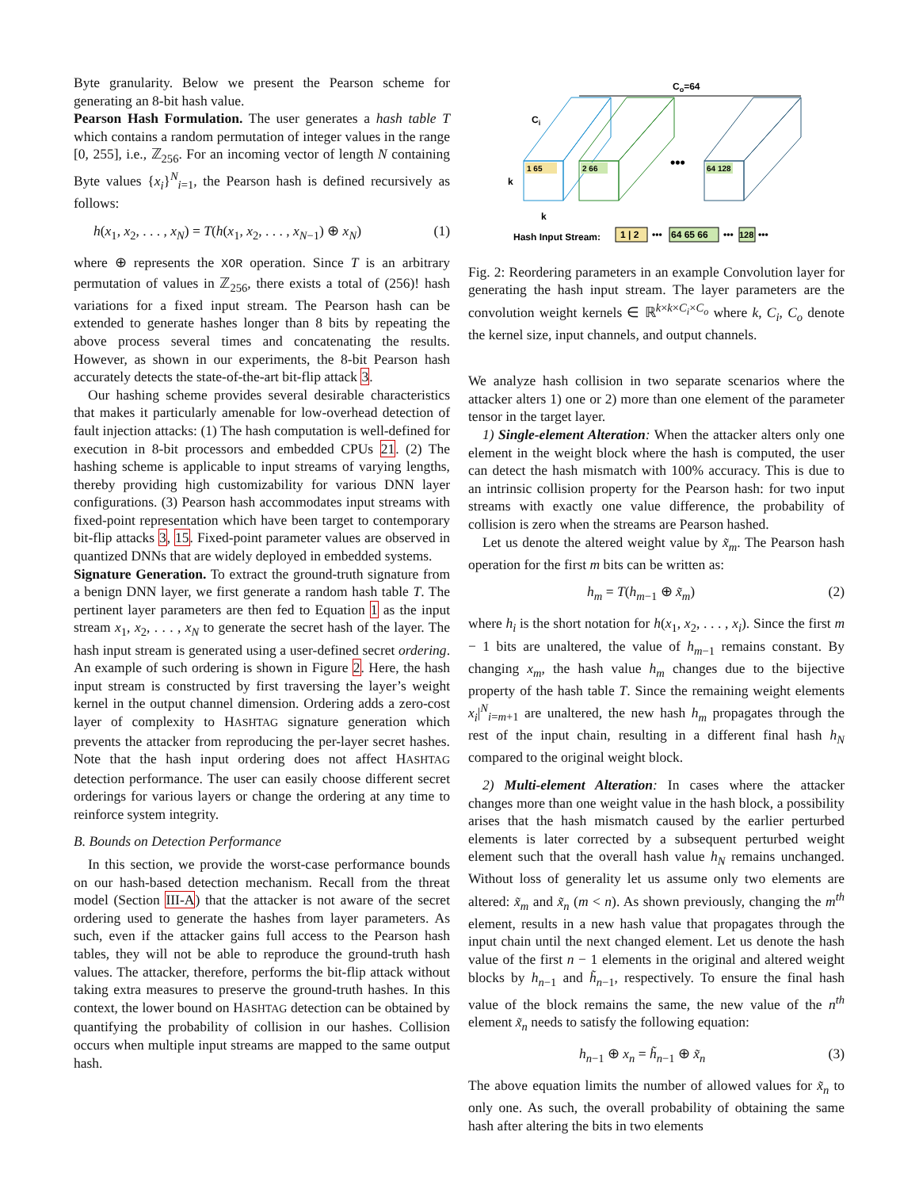Byte granularity. Below we present the Pearson scheme for generating an 8-bit hash value.
Pearson Hash Formulation. The user generates a hash table T which contains a random permutation of integer values in the range [0, 255], i.e., ℤ<sub>256</sub>. For an incoming vector of length N containing Byte values {x<sub>i</sub>}<sup>N</sup><sub>i=1</sub>, the Pearson hash is defined recursively as follows:
h(x<sub>1</sub>, x<sub>2</sub>, . . . , x<sub>N</sub>) = T(h(x<sub>1</sub>, x<sub>2</sub>, . . . , x<sub>N−1</sub>) ⊕ x<sub>N</sub>) (1)
where ⊕ represents the XOR operation. Since T is an arbitrary permutation of values in ℤ<sub>256</sub>, there exists a total of (256)! hash variations for a fixed input stream. The Pearson hash can be extended to generate hashes longer than 8 bits by repeating the above process several times and concatenating the results. However, as shown in our experiments, the 8-bit Pearson hash accurately detects the state-of-the-art bit-flip attack 3.
Our hashing scheme provides several desirable characteristics that makes it particularly amenable for low-overhead detection of fault injection attacks: (1) The hash computation is well-defined for execution in 8-bit processors and embedded CPUs 21. (2) The hashing scheme is applicable to input streams of varying lengths, thereby providing high customizability for various DNN layer configurations. (3) Pearson hash accommodates input streams with fixed-point representation which have been target to contemporary bit-flip attacks 3, 15. Fixed-point parameter values are observed in quantized DNNs that are widely deployed in embedded systems.
Signature Generation. To extract the ground-truth signature from a benign DNN layer, we first generate a random hash table T. The pertinent layer parameters are then fed to Equation 1 as the input stream x<sub>1</sub>, x<sub>2</sub>, . . . , x<sub>N</sub> to generate the secret hash of the layer. The hash input stream is generated using a user-defined secret ordering. An example of such ordering is shown in Figure 2. Here, the hash input stream is constructed by first traversing the layer’s weight kernel in the output channel dimension. Ordering adds a zero-cost layer of complexity to HASHTAG signature generation which prevents the attacker from reproducing the per-layer secret hashes. Note that the hash input ordering does not affect HASHTAG detection performance. The user can easily choose different secret orderings for various layers or change the ordering at any time to reinforce system integrity.
B. Bounds on Detection Performance
In this section, we provide the worst-case performance bounds on our hash-based detection mechanism. Recall from the threat model (Section III-A) that the attacker is not aware of the secret ordering used to generate the hashes from layer parameters. As such, even if the attacker gains full access to the Pearson hash tables, they will not be able to reproduce the ground-truth hash values. The attacker, therefore, performs the bit-flip attack without taking extra measures to preserve the ground-truth hashes. In this context, the lower bound on HASHTAG detection can be obtained by quantifying the probability of collision in our hashes. Collision occurs when multiple input streams are mapped to the same output hash.
Co=64
Ci
k
k
•••
1 65
2 66
64 128
Hash Input Stream:
1 | 2
•••
64 65 66
•••
128
•••
Fig. 2: Reordering parameters in an example Convolution layer for generating the hash input stream. The layer parameters are the convolution weight kernels ∈ ℝ<sup>k×k×C<sub>i</sub>×C<sub>o</sub></sup> where k, C<sub>i</sub>, C<sub>o</sub> denote the kernel size, input channels, and output channels.
We analyze hash collision in two separate scenarios where the attacker alters 1) one or 2) more than one element of the parameter tensor in the target layer.
1) Single-element Alteration: When the attacker alters only one element in the weight block where the hash is computed, the user can detect the hash mismatch with 100% accuracy. This is due to an intrinsic collision property for the Pearson hash: for two input streams with exactly one value difference, the probability of collision is zero when the streams are Pearson hashed.
Let us denote the altered weight value by x̃<sub>m</sub>. The Pearson hash operation for the first m bits can be written as:
h<sub>m</sub> = T(h<sub>m−1</sub> ⊕ x̃<sub>m</sub>) (2)
where h<sub>i</sub> is the short notation for h(x<sub>1</sub>, x<sub>2</sub>, . . . , x<sub>i</sub>). Since the first m − 1 bits are unaltered, the value of h<sub>m−1</sub> remains constant. By changing x<sub>m</sub>, the hash value h<sub>m</sub> changes due to the bijective property of the hash table T. Since the remaining weight elements x<sub>i</sub>|<sup>N</sup><sub>i=m+1</sub> are unaltered, the new hash h<sub>m</sub> propagates through the rest of the input chain, resulting in a different final hash h<sub>N</sub> compared to the original weight block.
2) Multi-element Alteration: In cases where the attacker changes more than one weight value in the hash block, a possibility arises that the hash mismatch caused by the earlier perturbed elements is later corrected by a subsequent perturbed weight element such that the overall hash value h<sub>N</sub> remains unchanged. Without loss of generality let us assume only two elements are altered: x̃<sub>m</sub> and x̃<sub>n</sub> (m < n). As shown previously, changing the m<sup>th</sup> element, results in a new hash value that propagates through the input chain until the next changed element. Let us denote the hash value of the first n − 1 elements in the original and altered weight blocks by h<sub>n−1</sub> and h̃<sub>n−1</sub>, respectively. To ensure the final hash value of the block remains the same, the new value of the n<sup>th</sup> element x̃<sub>n</sub> needs to satisfy the following equation:
h<sub>n−1</sub> ⊕ x<sub>n</sub> = h̃<sub>n−1</sub> ⊕ x̃<sub>n</sub> (3)
The above equation limits the number of allowed values for x̃<sub>n</sub> to only one. As such, the overall probability of obtaining the same hash after altering the bits in two elements